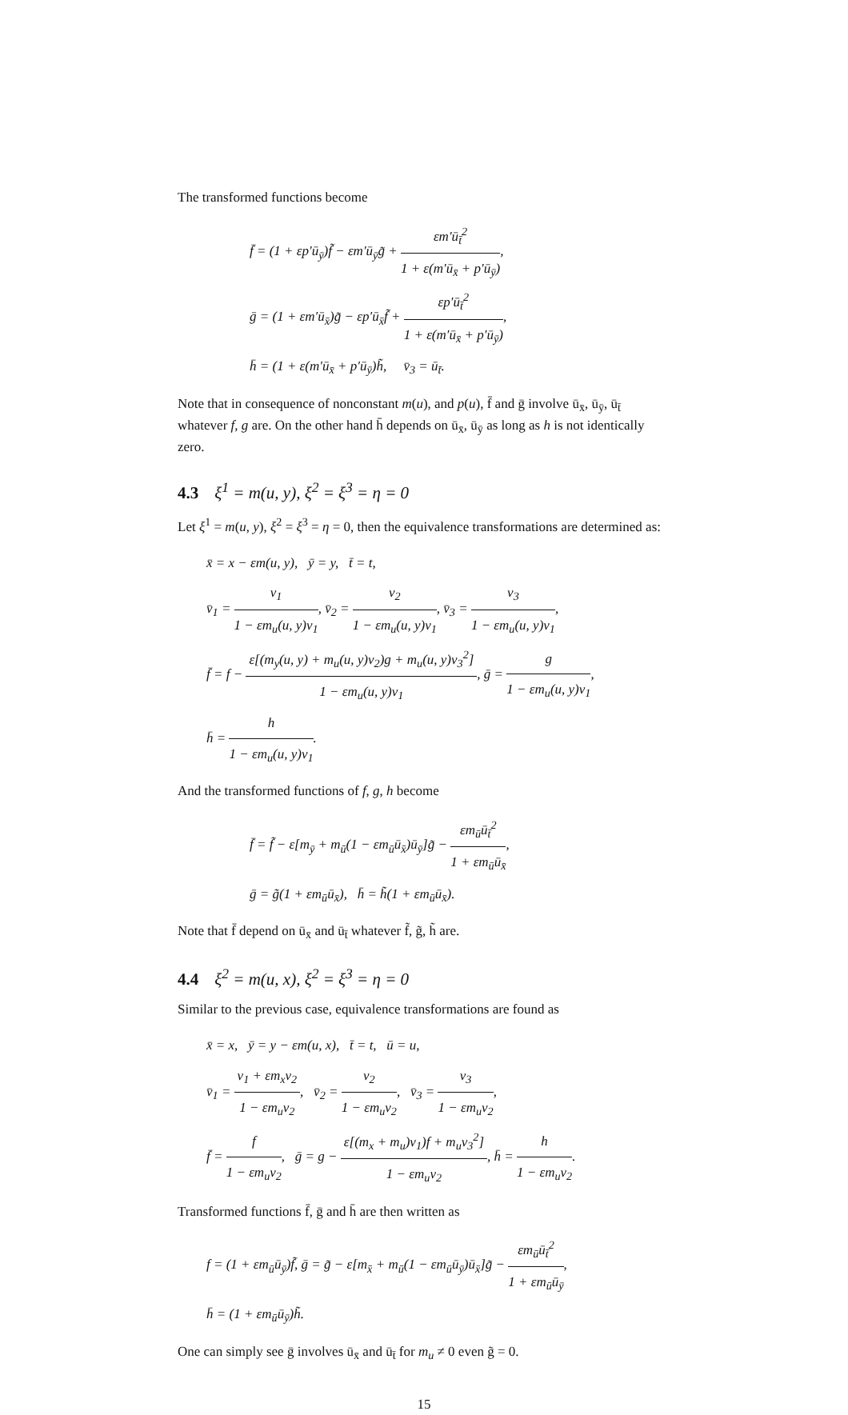The transformed functions become
f̄ = (1 + εp′ū<sub>ȳ</sub>)f̃ − εm′ū<sub>ȳ</sub>g̃ + εm′ū<sub>t̄</sub><sup>2</sup> 1 + ε(m′ū<sub>x̄</sub> + p′ū<sub>ȳ</sub>),
ḡ = (1 + εm′ū<sub>x̄</sub>)g̃ − εp′ū<sub>x̄</sub>f̃ + εp′ū<sub>t̄</sub><sup>2</sup> 1 + ε(m′ū<sub>x̄</sub> + p′ū<sub>ȳ</sub>),
h̄ = (1 + ε(m′ū<sub>x̄</sub> + p′ū<sub>ȳ</sub>)h̃, v̄<sub>3</sub> = ū<sub>t̄</sub>.
Note that in consequence of nonconstant m(u), and p(u), f̄ and ḡ involve ū<sub>x̄</sub>, ū<sub>ȳ</sub>, ū<sub>t̄</sub> whatever f, g are. On the other hand h̄ depends on ū<sub>x̄</sub>, ū<sub>ȳ</sub> as long as h is not identically zero.
4.3 ξ<sup>1</sup> = m(u, y), ξ<sup>2</sup> = ξ<sup>3</sup> = η = 0
Let ξ<sup>1</sup> = m(u, y), ξ<sup>2</sup> = ξ<sup>3</sup> = η = 0, then the equivalence transformations are determined as:
x̄ = x − εm(u, y), ȳ = y, t̄ = t,
v̄<sub>1</sub> = v<sub>1</sub> 1 − εm<sub>u</sub>(u, y)v<sub>1</sub>, v̄<sub>2</sub> = v<sub>2</sub> 1 − εm<sub>u</sub>(u, y)v<sub>1</sub>, v̄<sub>3</sub> = v<sub>3</sub> 1 − εm<sub>u</sub>(u, y)v<sub>1</sub>,
f̄ = f − ε[(m<sub>y</sub>(u, y) + m<sub>u</sub>(u, y)v<sub>2</sub>)g + m<sub>u</sub>(u, y)v<sub>3</sub><sup>2</sup>] 1 − εm<sub>u</sub>(u, y)v<sub>1</sub>, ḡ = g 1 − εm<sub>u</sub>(u, y)v<sub>1</sub>,
h̄ = h 1 − εm<sub>u</sub>(u, y)v<sub>1</sub>.
And the transformed functions of f, g, h become
f̄ = f̃ − ε[m<sub>ȳ</sub> + m<sub>ū</sub>(1 − εm<sub>ū</sub>ū<sub>x̄</sub>)ū<sub>ȳ</sub>]g̃ − εm<sub>ū</sub>ū<sub>t̄</sub><sup>2</sup> 1 + εm<sub>ū</sub>ū<sub>x̄</sub>,
ḡ = g̃(1 + εm<sub>ū</sub>ū<sub>x̄</sub>), h̄ = h̃(1 + εm<sub>ū</sub>ū<sub>x̄</sub>).
Note that f̄ depend on ū<sub>x̄</sub> and ū<sub>t̄</sub> whatever f̃, g̃, h̃ are.
4.4 ξ<sup>2</sup> = m(u, x), ξ<sup>2</sup> = ξ<sup>3</sup> = η = 0
Similar to the previous case, equivalence transformations are found as
x̄ = x, ȳ = y − εm(u, x), t̄ = t, ū = u,
v̄<sub>1</sub> = v<sub>1</sub> + εm<sub>x</sub>v<sub>2</sub> 1 − εm<sub>u</sub>v<sub>2</sub>, v̄<sub>2</sub> = v<sub>2</sub> 1 − εm<sub>u</sub>v<sub>2</sub>, v̄<sub>3</sub> = v<sub>3</sub> 1 − εm<sub>u</sub>v<sub>2</sub>,
f̄ = f 1 − εm<sub>u</sub>v<sub>2</sub>, ḡ = g − ε[(m<sub>x</sub> + m<sub>u</sub>)v<sub>1</sub>)f + m<sub>u</sub>v<sub>3</sub><sup>2</sup>] 1 − εm<sub>u</sub>v<sub>2</sub>, h̄ = h 1 − εm<sub>u</sub>v<sub>2</sub>.
Transformed functions f̄, ḡ and h̄ are then written as
f = (1 + εm<sub>ū</sub>ū<sub>ȳ</sub>)f̃, ḡ = g̃ − ε[m<sub>x̄</sub> + m<sub>ū</sub>(1 − εm<sub>ū</sub>ū<sub>ȳ</sub>)ū<sub>x̄</sub>]g̃ − εm<sub>ū</sub>ū<sub>t̄</sub><sup>2</sup> 1 + εm<sub>ū</sub>ū<sub>ȳ</sub>,
h̄ = (1 + εm<sub>ū</sub>ū<sub>ȳ</sub>)h̃.
One can simply see ḡ involves ū<sub>x̄</sub> and ū<sub>t̄</sub> for m<sub>u</sub> ≠ 0 even g̃ = 0.
15